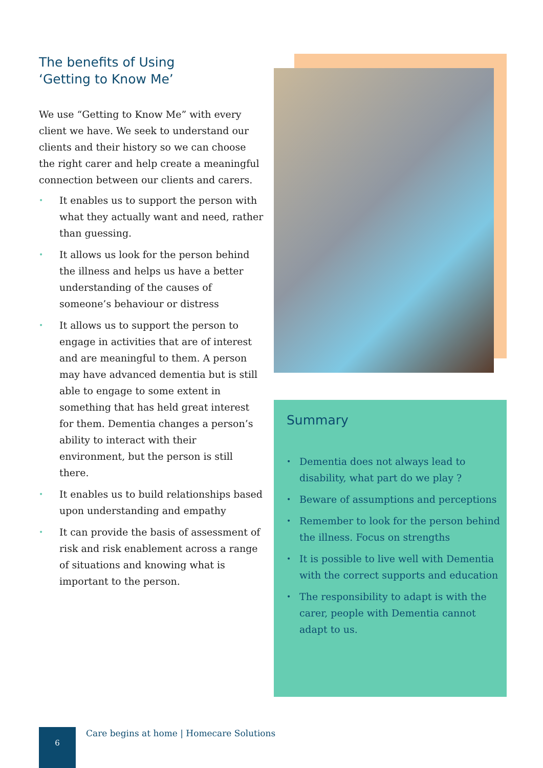The benefits of Using
‘Getting to Know Me’
We use “Getting to Know Me” with every client we have. We seek to understand our clients and their history so we can choose the right carer and help create a meaningful connection between our clients and carers.
• It enables us to support the person with what they actually want and need, rather than guessing.
• It allows us look for the person behind the illness and helps us have a better understanding of the causes of someone’s behaviour or distress
• It allows us to support the person to engage in activities that are of interest and are meaningful to them. A person may have advanced dementia but is still able to engage to some extent in something that has held great interest for them. Dementia changes a person’s ability to interact with their environment, but the person is still there.
• It enables us to build relationships based upon understanding and empathy
• It can provide the basis of assessment of risk and risk enablement across a range of situations and knowing what is important to the person.
Summary
• Dementia does not always lead to disability, what part do we play ?
• Beware of assumptions and perceptions
• Remember to look for the person behind the illness. Focus on strengths
• It is possible to live well with Dementia with the correct supports and education
• The responsibility to adapt is with the carer, people with Dementia cannot adapt to us.
6
Care begins at home | Homecare Solutions